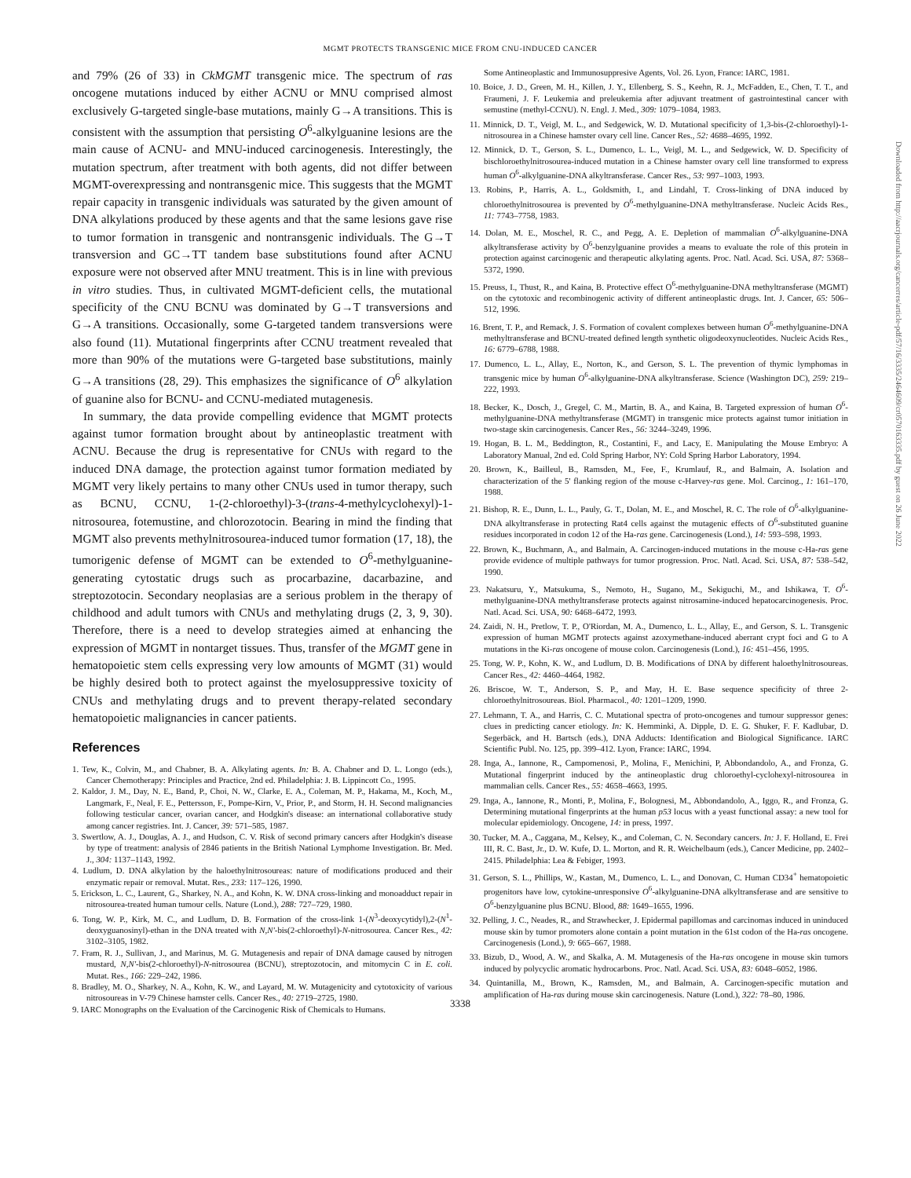MGMT PROTECTS TRANSGENIC MICE FROM CNU-INDUCED CANCER
and 79% (26 of 33) in CkMGMT transgenic mice. The spectrum of ras oncogene mutations induced by either ACNU or MNU comprised almost exclusively G-targeted single-base mutations, mainly G→A transitions. This is consistent with the assumption that persisting O<sup>6</sup>-alkylguanine lesions are the main cause of ACNU- and MNU-induced carcinogenesis. Interestingly, the mutation spectrum, after treatment with both agents, did not differ between MGMT-overexpressing and nontransgenic mice. This suggests that the MGMT repair capacity in transgenic individuals was saturated by the given amount of DNA alkylations produced by these agents and that the same lesions gave rise to tumor formation in transgenic and nontransgenic individuals. The G→T transversion and GC→TT tandem base substitutions found after ACNU exposure were not observed after MNU treatment. This is in line with previous in vitro studies. Thus, in cultivated MGMT-deficient cells, the mutational specificity of the CNU BCNU was dominated by G→T transversions and G→A transitions. Occasionally, some G-targeted tandem transversions were also found (11). Mutational fingerprints after CCNU treatment revealed that more than 90% of the mutations were G-targeted base substitutions, mainly G→A transitions (28, 29). This emphasizes the significance of O<sup>6</sup> alkylation of guanine also for BCNU- and CCNU-mediated mutagenesis.
In summary, the data provide compelling evidence that MGMT protects against tumor formation brought about by antineoplastic treatment with ACNU. Because the drug is representative for CNUs with regard to the induced DNA damage, the protection against tumor formation mediated by MGMT very likely pertains to many other CNUs used in tumor therapy, such as BCNU, CCNU, 1-(2-chloroethyl)-3-(trans-4-methylcyclohexyl)-1-nitrosourea, fotemustine, and chlorozotocin. Bearing in mind the finding that MGMT also prevents methylnitrosourea-induced tumor formation (17, 18), the tumorigenic defense of MGMT can be extended to O<sup>6</sup>-methylguanine-generating cytostatic drugs such as procarbazine, dacarbazine, and streptozotocin. Secondary neoplasias are a serious problem in the therapy of childhood and adult tumors with CNUs and methylating drugs (2, 3, 9, 30). Therefore, there is a need to develop strategies aimed at enhancing the expression of MGMT in nontarget tissues. Thus, transfer of the MGMT gene in hematopoietic stem cells expressing very low amounts of MGMT (31) would be highly desired both to protect against the myelosuppressive toxicity of CNUs and methylating drugs and to prevent therapy-related secondary hematopoietic malignancies in cancer patients.
References
1. Tew, K., Colvin, M., and Chabner, B. A. Alkylating agents. In: B. A. Chabner and D. L. Longo (eds.), Cancer Chemotherapy: Principles and Practice, 2nd ed. Philadelphia: J. B. Lippincott Co., 1995.
2. Kaldor, J. M., Day, N. E., Band, P., Choi, N. W., Clarke, E. A., Coleman, M. P., Hakama, M., Koch, M., Langmark, F., Neal, F. E., Pettersson, F., Pompe-Kirn, V., Prior, P., and Storm, H. H. Second malignancies following testicular cancer, ovarian cancer, and Hodgkin's disease: an international collaborative study among cancer registries. Int. J. Cancer, 39: 571–585, 1987.
3. Swertlow, A. J., Douglas, A. J., and Hudson, C. V. Risk of second primary cancers after Hodgkin's disease by type of treatment: analysis of 2846 patients in the British National Lymphome Investigation. Br. Med. J., 304: 1137–1143, 1992.
4. Ludlum, D. DNA alkylation by the haloethylnitrosoureas: nature of modifications produced and their enzymatic repair or removal. Mutat. Res., 233: 117–126, 1990.
5. Erickson, L. C., Laurent, G., Sharkey, N. A., and Kohn, K. W. DNA cross-linking and monoadduct repair in nitrosourea-treated human tumour cells. Nature (Lond.), 288: 727–729, 1980.
6. Tong, W. P., Kirk, M. C., and Ludlum, D. B. Formation of the cross-link 1-(N<sup>3</sup>-deoxycytidyl),2-(N<sup>1</sup>-deoxyguanosinyl)-ethan in the DNA treated with N,N'-bis(2-chloroethyl)-N-nitrosourea. Cancer Res., 42: 3102–3105, 1982.
7. Fram, R. J., Sullivan, J., and Marinus, M. G. Mutagenesis and repair of DNA damage caused by nitrogen mustard, N,N'-bis(2-chloroethyl)-N-nitrosourea (BCNU), streptozotocin, and mitomycin C in E. coli. Mutat. Res., 166: 229–242, 1986.
8. Bradley, M. O., Sharkey, N. A., Kohn, K. W., and Layard, M. W. Mutagenicity and cytotoxicity of various nitrosoureas in V-79 Chinese hamster cells. Cancer Res., 40: 2719–2725, 1980.
9. IARC Monographs on the Evaluation of the Carcinogenic Risk of Chemicals to Humans.
Some Antineoplastic and Immunosuppresive Agents, Vol. 26. Lyon, France: IARC, 1981.
10. Boice, J. D., Green, M. H., Killen, J. Y., Ellenberg, S. S., Keehn, R. J., McFadden, E., Chen, T. T., and Fraumeni, J. F. Leukemia and preleukemia after adjuvant treatment of gastrointestinal cancer with semustine (methyl-CCNU). N. Engl. J. Med., 309: 1079–1084, 1983.
11. Minnick, D. T., Veigl, M. L., and Sedgewick, W. D. Mutational specificity of 1,3-bis-(2-chloroethyl)-1-nitrosourea in a Chinese hamster ovary cell line. Cancer Res., 52: 4688–4695, 1992.
12. Minnick, D. T., Gerson, S. L., Dumenco, L. L., Veigl, M. L., and Sedgewick, W. D. Specificity of bischloroethylnitrosourea-induced mutation in a Chinese hamster ovary cell line transformed to express human O<sup>6</sup>-alkylguanine-DNA alkyltransferase. Cancer Res., 53: 997–1003, 1993.
13. Robins, P., Harris, A. L., Goldsmith, I., and Lindahl, T. Cross-linking of DNA induced by chloroethylnitrosourea is prevented by O<sup>6</sup>-methylguanine-DNA methyltransferase. Nucleic Acids Res., 11: 7743–7758, 1983.
14. Dolan, M. E., Moschel, R. C., and Pegg, A. E. Depletion of mammalian O<sup>6</sup>-alkylguanine-DNA alkyltransferase activity by O<sup>6</sup>-benzylguanine provides a means to evaluate the role of this protein in protection against carcinogenic and therapeutic alkylating agents. Proc. Natl. Acad. Sci. USA, 87: 5368–5372, 1990.
15. Preuss, I., Thust, R., and Kaina, B. Protective effect O<sup>6</sup>-methylguanine-DNA methyltransferase (MGMT) on the cytotoxic and recombinogenic activity of different antineoplastic drugs. Int. J. Cancer, 65: 506–512, 1996.
16. Brent, T. P., and Remack, J. S. Formation of covalent complexes between human O<sup>6</sup>-methylguanine-DNA methyltransferase and BCNU-treated defined length synthetic oligodeoxynucleotides. Nucleic Acids Res., 16: 6779–6788, 1988.
17. Dumenco, L. L., Allay, E., Norton, K., and Gerson, S. L. The prevention of thymic lymphomas in transgenic mice by human O<sup>6</sup>-alkylguanine-DNA alkyltransferase. Science (Washington DC), 259: 219–222, 1993.
18. Becker, K., Dosch, J., Gregel, C. M., Martin, B. A., and Kaina, B. Targeted expression of human O<sup>6</sup>-methylguanine-DNA methyltransferase (MGMT) in transgenic mice protects against tumor initiation in two-stage skin carcinogenesis. Cancer Res., 56: 3244–3249, 1996.
19. Hogan, B. L. M., Beddington, R., Costantini, F., and Lacy, E. Manipulating the Mouse Embryo: A Laboratory Manual, 2nd ed. Cold Spring Harbor, NY: Cold Spring Harbor Laboratory, 1994.
20. Brown, K., Bailleul, B., Ramsden, M., Fee, F., Krumlauf, R., and Balmain, A. Isolation and characterization of the 5' flanking region of the mouse c-Harvey-ras gene. Mol. Carcinog., 1: 161–170, 1988.
21. Bishop, R. E., Dunn, L. L., Pauly, G. T., Dolan, M. E., and Moschel, R. C. The role of O<sup>6</sup>-alkylguanine-DNA alkyltransferase in protecting Rat4 cells against the mutagenic effects of O<sup>6</sup>-substituted guanine residues incorporated in codon 12 of the Ha-ras gene. Carcinogenesis (Lond.), 14: 593–598, 1993.
22. Brown, K., Buchmann, A., and Balmain, A. Carcinogen-induced mutations in the mouse c-Ha-ras gene provide evidence of multiple pathways for tumor progression. Proc. Natl. Acad. Sci. USA, 87: 538–542, 1990.
23. Nakatsuru, Y., Matsukuma, S., Nemoto, H., Sugano, M., Sekiguchi, M., and Ishikawa, T. O<sup>6</sup>-methylguanine-DNA methyltransferase protects against nitrosamine-induced hepatocarcinogenesis. Proc. Natl. Acad. Sci. USA, 90: 6468–6472, 1993.
24. Zaidi, N. H., Pretlow, T. P., O'Riordan, M. A., Dumenco, L. L., Allay, E., and Gerson, S. L. Transgenic expression of human MGMT protects against azoxymethane-induced aberrant crypt foci and G to A mutations in the Ki-ras oncogene of mouse colon. Carcinogenesis (Lond.), 16: 451–456, 1995.
25. Tong, W. P., Kohn, K. W., and Ludlum, D. B. Modifications of DNA by different haloethylnitrosoureas. Cancer Res., 42: 4460–4464, 1982.
26. Briscoe, W. T., Anderson, S. P., and May, H. E. Base sequence specificity of three 2-chloroethylnitrosoureas. Biol. Pharmacol., 40: 1201–1209, 1990.
27. Lehmann, T. A., and Harris, C. C. Mutational spectra of proto-oncogenes and tumour suppressor genes: clues in predicting cancer etiology. In: K. Hemminki, A. Dipple, D. E. G. Shuker, F. F. Kadlubar, D. Segerbäck, and H. Bartsch (eds.), DNA Adducts: Identification and Biological Significance. IARC Scientific Publ. No. 125, pp. 399–412. Lyon, France: IARC, 1994.
28. Inga, A., Iannone, R., Campomenosi, P., Molina, F., Menichini, P, Abbondandolo, A., and Fronza, G. Mutational fingerprint induced by the antineoplastic drug chloroethyl-cyclohexyl-nitrosourea in mammalian cells. Cancer Res., 55: 4658–4663, 1995.
29. Inga, A., Iannone, R., Monti, P., Molina, F., Bolognesi, M., Abbondandolo, A., Iggo, R., and Fronza, G. Determining mutational fingerprints at the human p53 locus with a yeast functional assay: a new tool for molecular epidemiology. Oncogene, 14: in press, 1997.
30. Tucker, M. A., Caggana, M., Kelsey, K., and Coleman, C. N. Secondary cancers. In: J. F. Holland, E. Frei III, R. C. Bast, Jr., D. W. Kufe, D. L. Morton, and R. R. Weichelbaum (eds.), Cancer Medicine, pp. 2402–2415. Philadelphia: Lea & Febiger, 1993.
31. Gerson, S. L., Phillips, W., Kastan, M., Dumenco, L. L., and Donovan, C. Human CD34<sup>+</sup> hematopoietic progenitors have low, cytokine-unresponsive O<sup>6</sup>-alkylguanine-DNA alkyltransferase and are sensitive to O<sup>6</sup>-benzylguanine plus BCNU. Blood, 88: 1649–1655, 1996.
32. Pelling, J. C., Neades, R., and Strawhecker, J. Epidermal papillomas and carcinomas induced in uninduced mouse skin by tumor promoters alone contain a point mutation in the 61st codon of the Ha-ras oncogene. Carcinogenesis (Lond.), 9: 665–667, 1988.
33. Bizub, D., Wood, A. W., and Skalka, A. M. Mutagenesis of the Ha-ras oncogene in mouse skin tumors induced by polycyclic aromatic hydrocarbons. Proc. Natl. Acad. Sci. USA, 83: 6048–6052, 1986.
34. Quintanilla, M., Brown, K., Ramsden, M., and Balmain, A. Carcinogen-specific mutation and amplification of Ha-ras during mouse skin carcinogenesis. Nature (Lond.), 322: 78–80, 1986.
3338
Downloaded from http://aacrjournals.org/cancerres/article-pdf/57/16/3335/2464609/cr0570163335.pdf by guest on 26 June 2022